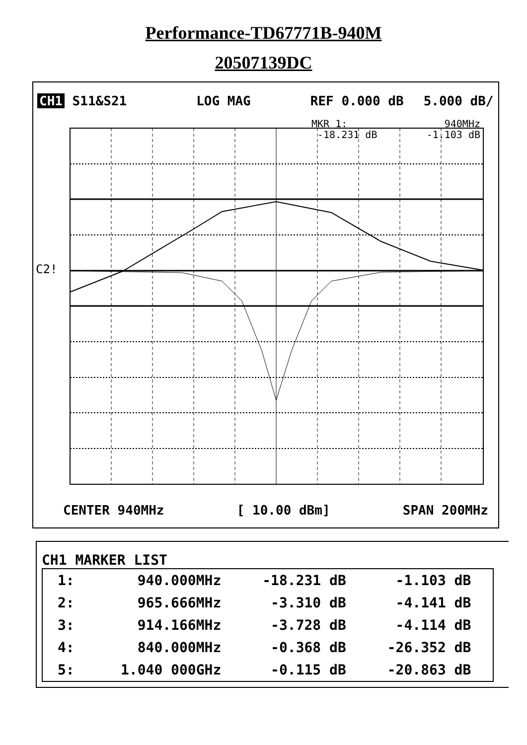Performance-TD67771B-940M
20507139DC
CH1 S11&S21 LOG MAG REF 0.000 dB 5.000 dB/
MKR 1: 940MHz
-18.231 dB -1.103 dB
C2!
CENTER 940MHz [ 10.00 dBm] SPAN 200MHz
CH1 MARKER LIST
| 1: | 940.000MHz | -18.231 dB | -1.103 dB | |
| 2: | 965.666MHz | -3.310 dB | -4.141 dB | |
| 3: | 914.166MHz | -3.728 dB | -4.114 dB | |
| 4: | 840.000MHz | -0.368 dB | -26.352 dB | |
| 5: | 1.040 000GHz | -0.115 dB | -20.863 dB | |